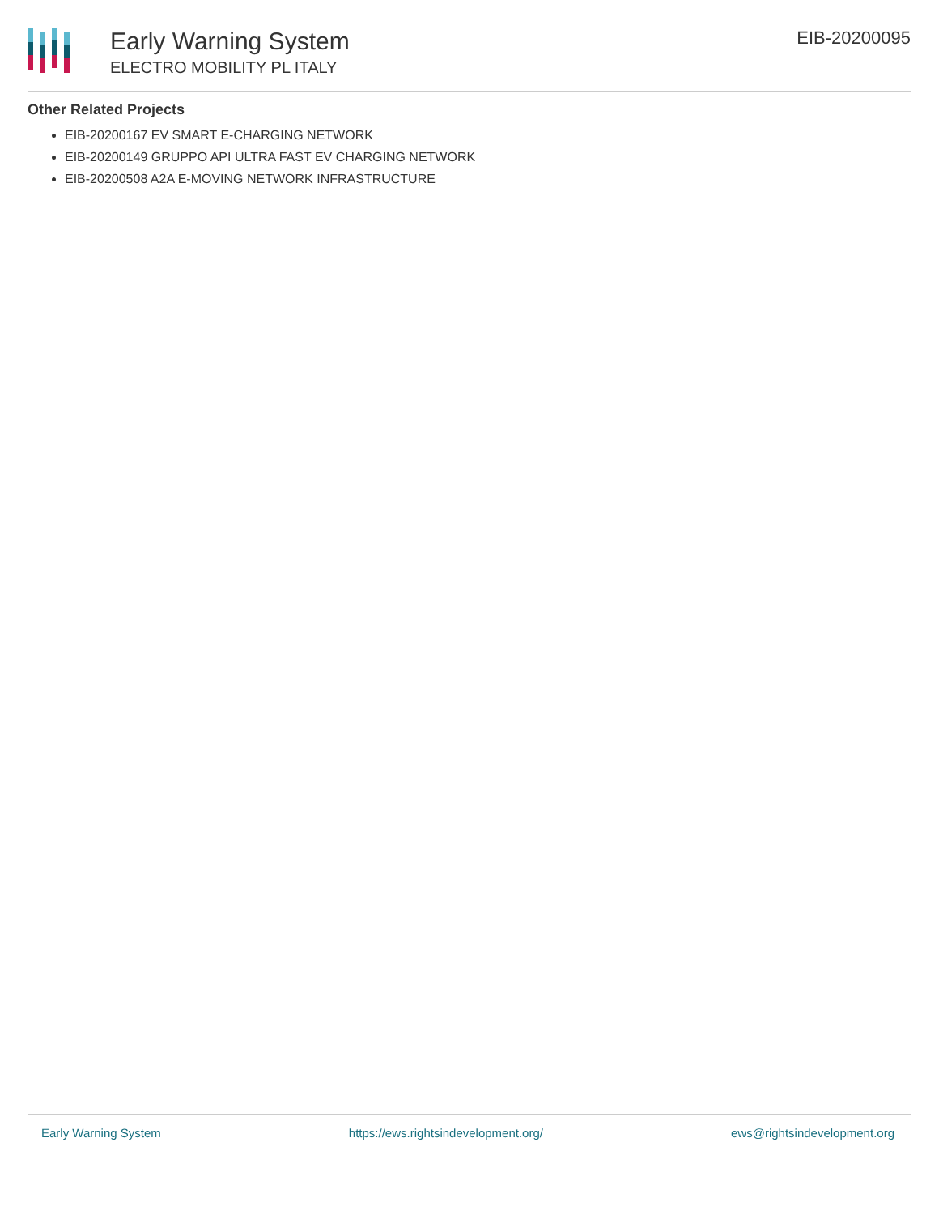Early Warning System
ELECTRO MOBILITY PL ITALY
EIB-20200095
Other Related Projects
EIB-20200167 EV SMART E-CHARGING NETWORK
EIB-20200149 GRUPPO API ULTRA FAST EV CHARGING NETWORK
EIB-20200508 A2A E-MOVING NETWORK INFRASTRUCTURE
Early Warning System https://ews.rightsindevelopment.org/ ews@rightsindevelopment.org